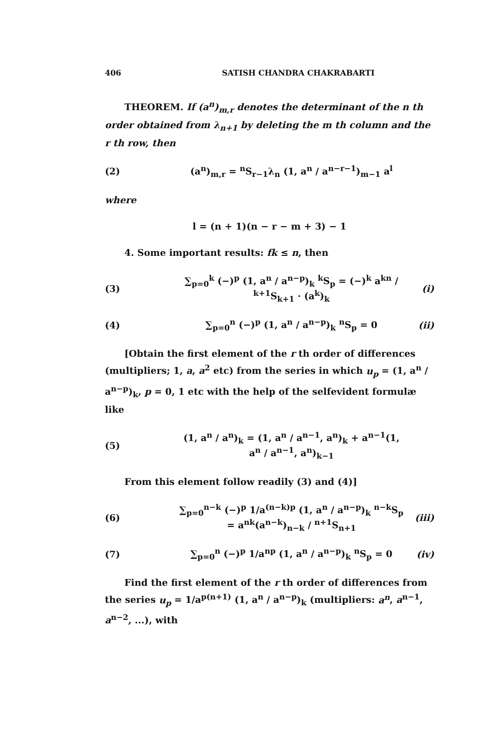406 SATISH CHANDRA CHAKRABARTI
THEOREM. If (a<sup>n</sup>)<sub>m,r</sub> denotes the determinant of the n th order obtained from λ<sub>n+1</sub> by deleting the m th column and the r th row, then
(2) (a<sup>n</sup>)<sub>m,r</sub> = <sup>n</sup>S<sub>r−1</sub>λ<sub>n</sub> (1, a<sup>n</sup> / a<sup>n−r−1</sup>)<sub>m−1</sub> a<sup>l</sup>
where
l = (n + 1)(n − r − m + 3) − 1
4. Some important results: fk ≤ n, then
(3) ∑<sub>p=0</sub><sup>k</sup> (−)<sup>p</sup> (1, a<sup>n</sup> / a<sup>n−p</sup>)<sub>k</sub> <sup>k</sup>S<sub>p</sub> = (−)<sup>k</sup> a<sup>kn</sup> / <sup>k+1</sup>S<sub>k+1</sub> · (a<sup>k</sup>)<sub>k</sub> (i)
(4) ∑<sub>p=0</sub><sup>n</sup> (−)<sup>p</sup> (1, a<sup>n</sup> / a<sup>n−p</sup>)<sub>k</sub> <sup>n</sup>S<sub>p</sub> = 0 (ii)
[Obtain the first element of the r th order of differences (multipliers; 1, a, a<sup>2</sup> etc) from the series in which u<sub>p</sub> = (1, a<sup>n</sup> / a<sup>n−p</sup>)<sub>k</sub>, p = 0, 1 etc with the help of the selfevident formulæ like
(5) (1, a<sup>n</sup> / a<sup>n</sup>)<sub>k</sub> = (1, a<sup>n</sup> / a<sup>n−1</sup>, a<sup>n</sup>)<sub>k</sub> + a<sup>n−1</sup>(1, a<sup>n</sup> / a<sup>n−1</sup>, a<sup>n</sup>)<sub>k−1</sub>
From this element follow readily (3) and (4)]
(6) ∑<sub>p=0</sub><sup>n−k</sup> (−)<sup>p</sup> 1/a<sup>(n−k)p</sup> (1, a<sup>n</sup> / a<sup>n−p</sup>)<sub>k</sub> <sup>n−k</sup>S<sub>p</sub> = a<sup>nk</sup>(a<sup>n−k</sup>)<sub>n−k</sub> / <sup>n+1</sup>S<sub>n+1</sub> (iii)
(7) ∑<sub>p=0</sub><sup>n</sup> (−)<sup>p</sup> 1/a<sup>np</sup> (1, a<sup>n</sup> / a<sup>n−p</sup>)<sub>k</sub> <sup>n</sup>S<sub>p</sub> = 0 (iv)
Find the first element of the r th order of differences from the series u<sub>p</sub> = 1/a<sup>p(n+1)</sup> (1, a<sup>n</sup> / a<sup>n−p</sup>)<sub>k</sub> (multipliers: a<sup>n</sup>, a<sup>n−1</sup>, a<sup>n−2</sup>, ...), with